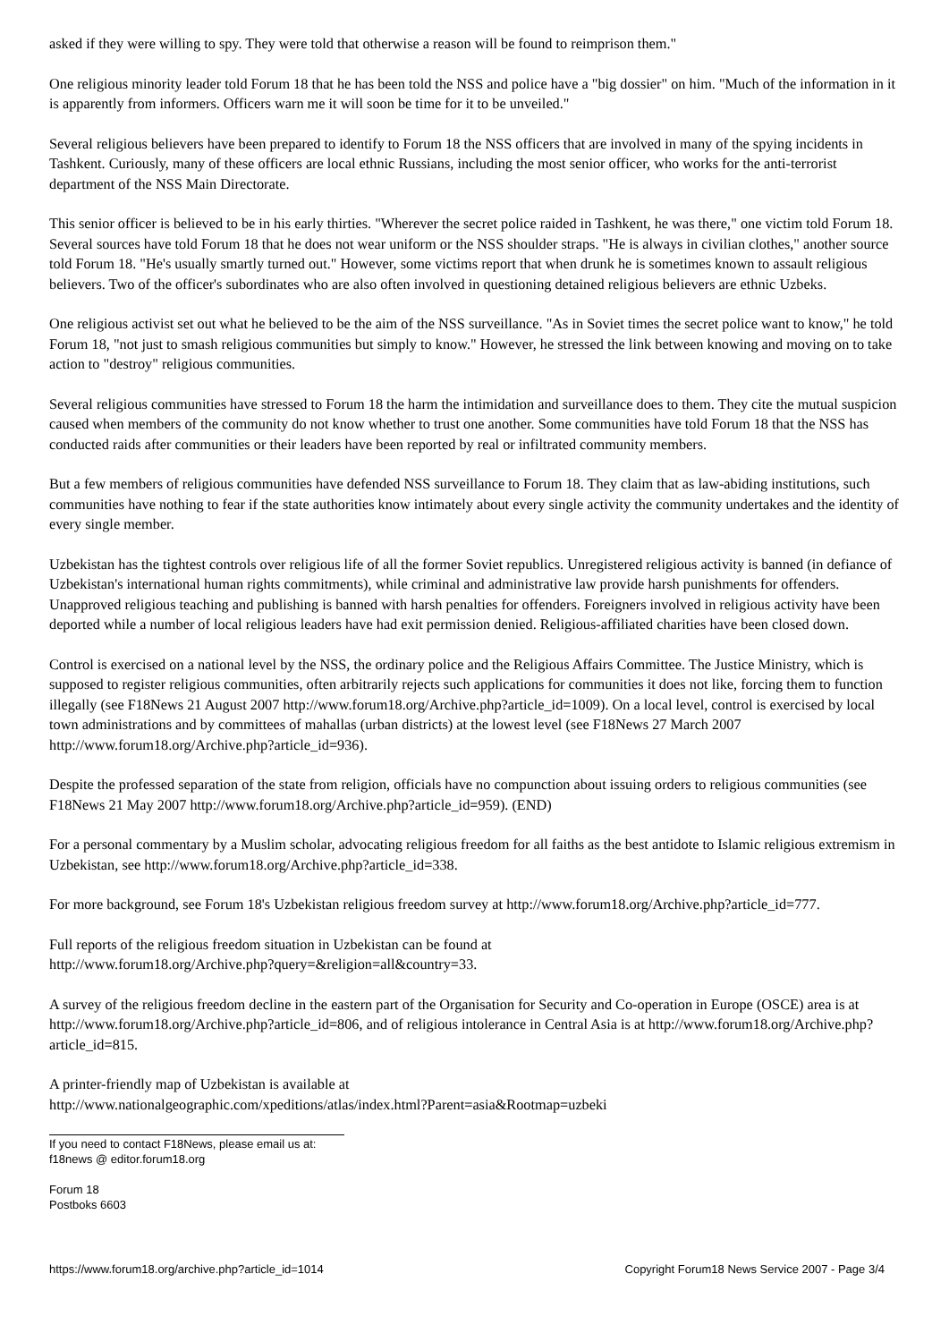asked if they were willing to spy. They were told that otherwise a reason will be found to reimprison them."
One religious minority leader told Forum 18 that he has been told the NSS and police have a "big dossier" on him. "Much of the information in it is apparently from informers. Officers warn me it will soon be time for it to be unveiled."
Several religious believers have been prepared to identify to Forum 18 the NSS officers that are involved in many of the spying incidents in Tashkent. Curiously, many of these officers are local ethnic Russians, including the most senior officer, who works for the anti-terrorist department of the NSS Main Directorate.
This senior officer is believed to be in his early thirties. "Wherever the secret police raided in Tashkent, he was there," one victim told Forum 18. Several sources have told Forum 18 that he does not wear uniform or the NSS shoulder straps. "He is always in civilian clothes," another source told Forum 18. "He's usually smartly turned out." However, some victims report that when drunk he is sometimes known to assault religious believers. Two of the officer's subordinates who are also often involved in questioning detained religious believers are ethnic Uzbeks.
One religious activist set out what he believed to be the aim of the NSS surveillance. "As in Soviet times the secret police want to know," he told Forum 18, "not just to smash religious communities but simply to know." However, he stressed the link between knowing and moving on to take action to "destroy" religious communities.
Several religious communities have stressed to Forum 18 the harm the intimidation and surveillance does to them. They cite the mutual suspicion caused when members of the community do not know whether to trust one another. Some communities have told Forum 18 that the NSS has conducted raids after communities or their leaders have been reported by real or infiltrated community members.
But a few members of religious communities have defended NSS surveillance to Forum 18. They claim that as law-abiding institutions, such communities have nothing to fear if the state authorities know intimately about every single activity the community undertakes and the identity of every single member.
Uzbekistan has the tightest controls over religious life of all the former Soviet republics. Unregistered religious activity is banned (in defiance of Uzbekistan's international human rights commitments), while criminal and administrative law provide harsh punishments for offenders. Unapproved religious teaching and publishing is banned with harsh penalties for offenders. Foreigners involved in religious activity have been deported while a number of local religious leaders have had exit permission denied. Religious-affiliated charities have been closed down.
Control is exercised on a national level by the NSS, the ordinary police and the Religious Affairs Committee. The Justice Ministry, which is supposed to register religious communities, often arbitrarily rejects such applications for communities it does not like, forcing them to function illegally (see F18News 21 August 2007 http://www.forum18.org/Archive.php?article_id=1009). On a local level, control is exercised by local town administrations and by committees of mahallas (urban districts) at the lowest level (see F18News 27 March 2007 http://www.forum18.org/Archive.php?article_id=936).
Despite the professed separation of the state from religion, officials have no compunction about issuing orders to religious communities (see F18News 21 May 2007 http://www.forum18.org/Archive.php?article_id=959). (END)
For a personal commentary by a Muslim scholar, advocating religious freedom for all faiths as the best antidote to Islamic religious extremism in Uzbekistan, see http://www.forum18.org/Archive.php?article_id=338.
For more background, see Forum 18's Uzbekistan religious freedom survey at http://www.forum18.org/Archive.php?article_id=777.
Full reports of the religious freedom situation in Uzbekistan can be found at
http://www.forum18.org/Archive.php?query=&religion=all&country=33.
A survey of the religious freedom decline in the eastern part of the Organisation for Security and Co-operation in Europe (OSCE) area is at http://www.forum18.org/Archive.php?article_id=806, and of religious intolerance in Central Asia is at http://www.forum18.org/Archive.php?article_id=815.
A printer-friendly map of Uzbekistan is available at
http://www.nationalgeographic.com/xpeditions/atlas/index.html?Parent=asia&Rootmap=uzbeki
If you need to contact F18News, please email us at:
f18news @ editor.forum18.org
Forum 18
Postboks 6603
https://www.forum18.org/archive.php?article_id=1014 Copyright Forum18 News Service 2007 - Page 3/4